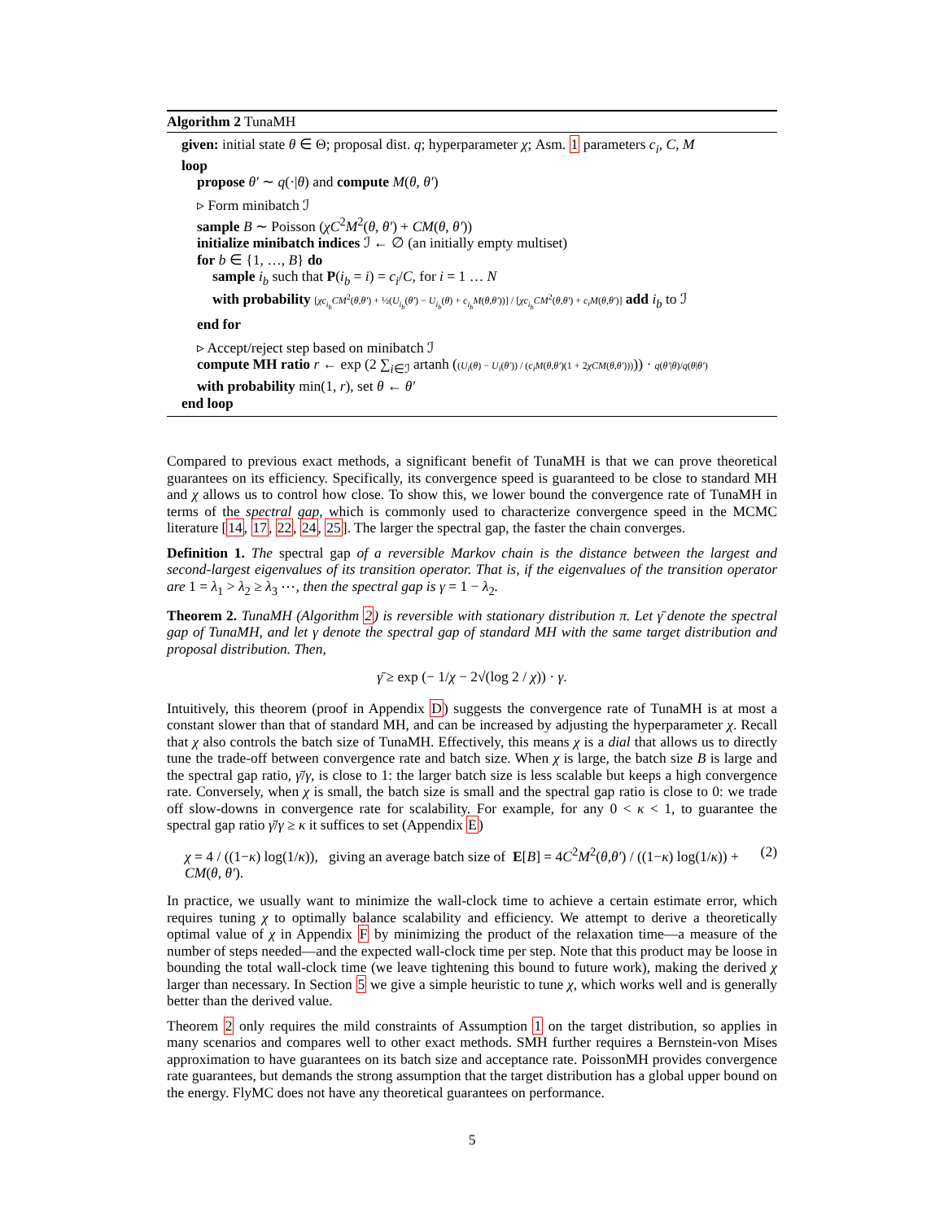Algorithm 2 TunaMH
given: initial state θ ∈ Θ; proposal dist. q; hyperparameter χ; Asm. 1 parameters c<sub>i</sub>, C, M
loop
propose θ′ ∼ q(·|θ) and compute M(θ, θ′)
▹ Form minibatch ℐ
sample B ∼ Poisson (χC<sup>2</sup>M<sup>2</sup>(θ, θ′) + CM(θ, θ′))
initialize minibatch indices ℐ ← ∅ (an initially empty multiset)
for b ∈ {1, …, B} do
sample i<sub>b</sub> such that P(i<sub>b</sub> = i) = c<sub>i</sub>/C, for i = 1 … N
with probability [χc<sub>i<sub>b</sub></sub>CM<sup>2</sup>(θ,θ′) + ½(U<sub>i<sub>b</sub></sub>(θ′) − U<sub>i<sub>b</sub></sub>(θ) + c<sub>i<sub>b</sub></sub>M(θ,θ′))] / [χc<sub>i<sub>b</sub></sub>CM<sup>2</sup>(θ,θ′) + c<sub>i</sub>M(θ,θ′)] add i<sub>b</sub> to ℐ
end for
▹ Accept/reject step based on minibatch ℐ
compute MH ratio r ← exp (2 ∑<sub>i∈ℐ</sub> artanh ((U<sub>i</sub>(θ) − U<sub>i</sub>(θ′)) / (c<sub>i</sub>M(θ,θ′)(1 + 2χCM(θ,θ′))))) · q(θ′|θ)/q(θ|θ′)
with probability min(1, r), set θ ← θ′
end loop
Compared to previous exact methods, a significant benefit of TunaMH is that we can prove theoretical guarantees on its efficiency. Specifically, its convergence speed is guaranteed to be close to standard MH and χ allows us to control how close. To show this, we lower bound the convergence rate of TunaMH in terms of the spectral gap, which is commonly used to characterize convergence speed in the MCMC literature [14, 17, 22, 24, 25]. The larger the spectral gap, the faster the chain converges.
Definition 1. The spectral gap of a reversible Markov chain is the distance between the largest and second-largest eigenvalues of its transition operator. That is, if the eigenvalues of the transition operator are 1 = λ<sub>1</sub> > λ<sub>2</sub> ≥ λ<sub>3</sub> ⋯, then the spectral gap is γ = 1 − λ<sub>2</sub>.
Theorem 2. TunaMH (Algorithm 2) is reversible with stationary distribution π. Let γ̄ denote the spectral gap of TunaMH, and let γ denote the spectral gap of standard MH with the same target distribution and proposal distribution. Then,
γ̄ ≥ exp (− 1/χ − 2√(log 2 / χ)) · γ.
Intuitively, this theorem (proof in Appendix D) suggests the convergence rate of TunaMH is at most a constant slower than that of standard MH, and can be increased by adjusting the hyperparameter χ. Recall that χ also controls the batch size of TunaMH. Effectively, this means χ is a dial that allows us to directly tune the trade-off between convergence rate and batch size. When χ is large, the batch size B is large and the spectral gap ratio, γ̄/γ, is close to 1: the larger batch size is less scalable but keeps a high convergence rate. Conversely, when χ is small, the batch size is small and the spectral gap ratio is close to 0: we trade off slow-downs in convergence rate for scalability. For example, for any 0 < κ < 1, to guarantee the spectral gap ratio γ̄/γ ≥ κ it suffices to set (Appendix E)
χ = 4 / ((1−κ) log(1/κ)), giving an average batch size of E[B] = 4C<sup>2</sup>M<sup>2</sup>(θ,θ′) / ((1−κ) log(1/κ)) + CM(θ, θ′). (2)
In practice, we usually want to minimize the wall-clock time to achieve a certain estimate error, which requires tuning χ to optimally balance scalability and efficiency. We attempt to derive a theoretically optimal value of χ in Appendix F by minimizing the product of the relaxation time—a measure of the number of steps needed—and the expected wall-clock time per step. Note that this product may be loose in bounding the total wall-clock time (we leave tightening this bound to future work), making the derived χ larger than necessary. In Section 5 we give a simple heuristic to tune χ, which works well and is generally better than the derived value.
Theorem 2 only requires the mild constraints of Assumption 1 on the target distribution, so applies in many scenarios and compares well to other exact methods. SMH further requires a Bernstein-von Mises approximation to have guarantees on its batch size and acceptance rate. PoissonMH provides convergence rate guarantees, but demands the strong assumption that the target distribution has a global upper bound on the energy. FlyMC does not have any theoretical guarantees on performance.
5